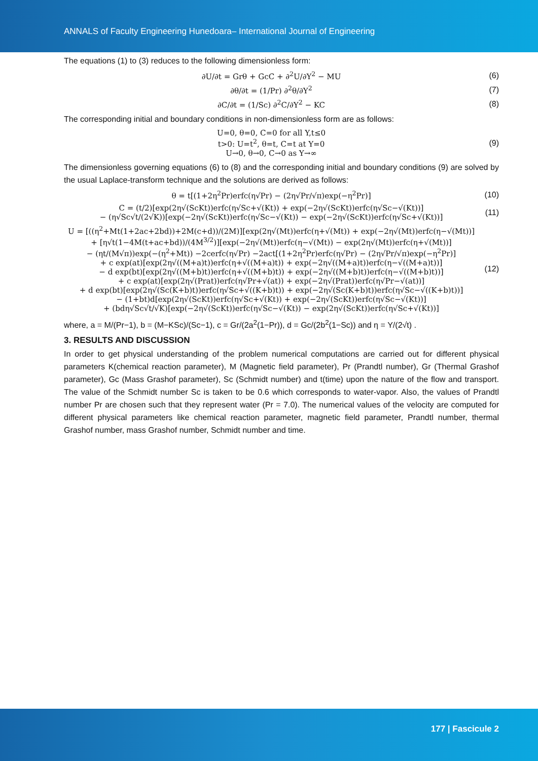ANNALS of Faculty Engineering Hunedoara– International Journal of Engineering
The equations (1) to (3) reduces to the following dimensionless form:
∂U/∂t = Grθ + GcC + ∂<sup>2</sup>U/∂Y<sup>2</sup> − MU (6)
∂θ/∂t = (1/Pr) ∂<sup>2</sup>θ/∂Y<sup>2</sup> (7)
∂C/∂t = (1/Sc) ∂<sup>2</sup>C/∂Y<sup>2</sup> − KC (8)
The corresponding initial and boundary conditions in non-dimensionless form are as follows:
U=0, θ=0, C=0 for all Y,t≤0
t>0: U=t<sup>2</sup>, θ=t, C=t at Y=0
U→0, θ→0, C→0 as Y→∞ (9)
The dimensionless governing equations (6) to (8) and the corresponding initial and boundary conditions (9) are solved by the usual Laplace-transform technique and the solutions are derived as follows:
θ = t[(1+2η<sup>2</sup>Pr)erfc(η√Pr) − (2η√Pr/√π)exp(−η<sup>2</sup>Pr)] (10)
C = (t/2)[exp(2η√(ScKt))erfc(η√Sc+√(Kt)) + exp(−2η√(ScKt))erfc(η√Sc−√(Kt))]
− (η√Sc√t/(2√K))[exp(−2η√(ScKt))erfc(η√Sc−√(Kt)) − exp(−2η√(ScKt))erfc(η√Sc+√(Kt))] (11)
U = [((η<sup>2</sup>+Mt(1+2ac+2bd))+2M(c+d))/(2M)][exp(2η√(Mt))erfc(η+√(Mt)) + exp(−2η√(Mt))erfc(η−√(Mt))]
+ [η√t(1−4M(t+ac+bd))/(4M<sup>3/2</sup>)][exp(−2η√(Mt))erfc(η−√(Mt)) − exp(2η√(Mt))erfc(η+√(Mt))]
− (ηt/(M√π))exp(−(η<sup>2</sup>+Mt)) −2cerfc(η√Pr) −2act[(1+2η<sup>2</sup>Pr)erfc(η√Pr) − (2η√Pr/√π)exp(−η<sup>2</sup>Pr)]
+ c exp(at)[exp(2η√((M+a)t))erfc(η+√((M+a)t)) + exp(−2η√((M+a)t))erfc(η−√((M+a)t))]
− d exp(bt)[exp(2η√((M+b)t))erfc(η+√((M+b)t)) + exp(−2η√((M+b)t))erfc(η−√((M+b)t))]
+ c exp(at)[exp(2η√(Prat))erfc(η√Pr+√(at)) + exp(−2η√(Prat))erfc(η√Pr−√(at))]
+ d exp(bt)[exp(2η√(Sc(K+b)t))erfc(η√Sc+√((K+b)t)) + exp(−2η√(Sc(K+b)t))erfc(η√Sc−√((K+b)t))]
− (1+bt)d[exp(2η√(ScKt))erfc(η√Sc+√(Kt)) + exp(−2η√(ScKt))erfc(η√Sc−√(Kt))]
+ (bdη√Sc√t/√K)[exp(−2η√(ScKt))erfc(η√Sc−√(Kt)) − exp(2η√(ScKt))erfc(η√Sc+√(Kt))] (12)
where, a = M/(Pr−1), b = (M−KSc)/(Sc−1), c = Gr/(2a<sup>2</sup>(1−Pr)), d = Gc/(2b<sup>2</sup>(1−Sc)) and η = Y/(2√t) .
3. RESULTS AND DISCUSSION
In order to get physical understanding of the problem numerical computations are carried out for different physical parameters K(chemical reaction parameter), M (Magnetic field parameter), Pr (Prandtl number), Gr (Thermal Grashof parameter), Gc (Mass Grashof parameter), Sc (Schmidt number) and t(time) upon the nature of the flow and transport. The value of the Schmidt number Sc is taken to be 0.6 which corresponds to water-vapor. Also, the values of Prandtl number Pr are chosen such that they represent water (Pr = 7.0). The numerical values of the velocity are computed for different physical parameters like chemical reaction parameter, magnetic field parameter, Prandtl number, thermal Grashof number, mass Grashof number, Schmidt number and time.
177 | Fascicule 2